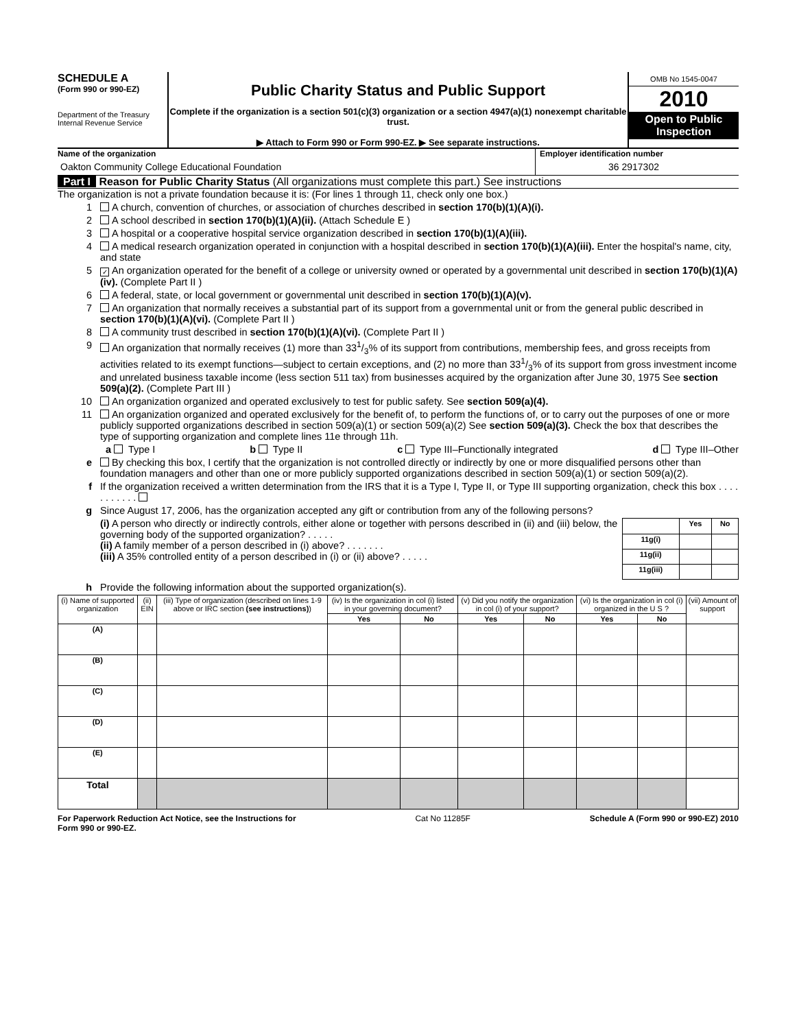SCHEDULE A
(Form 990 or 990-EZ)
Department of the Treasury
Internal Revenue Service
Public Charity Status and Public Support
Complete if the organization is a section 501(c)(3) organization or a section 4947(a)(1) nonexempt charitable trust.
▶ Attach to Form 990 or Form 990-EZ. ▶ See separate instructions.
OMB No 1545-0047
2010
Open to Public Inspection
Name of the organization
Oakton Community College Educational Foundation
Employer identification number
36 2917302
Part I Reason for Public Charity Status (All organizations must complete this part.) See instructions
The organization is not a private foundation because it is: (For lines 1 through 11, check only one box.)
1 A church, convention of churches, or association of churches described in section 170(b)(1)(A)(i).
2 A school described in section 170(b)(1)(A)(ii). (Attach Schedule E )
3 A hospital or a cooperative hospital service organization described in section 170(b)(1)(A)(iii).
4 A medical research organization operated in conjunction with a hospital described in section 170(b)(1)(A)(iii). Enter the hospital's name, city, and state
5 ✓ An organization operated for the benefit of a college or university owned or operated by a governmental unit described in section 170(b)(1)(A)(iv). (Complete Part II )
6 A federal, state, or local government or governmental unit described in section 170(b)(1)(A)(v).
7 An organization that normally receives a substantial part of its support from a governmental unit or from the general public described in section 170(b)(1)(A)(vi). (Complete Part II )
8 A community trust described in section 170(b)(1)(A)(vi). (Complete Part II )
9 An organization that normally receives (1) more than 331/3% of its support from contributions, membership fees, and gross receipts from activities related to its exempt functions—subject to certain exceptions, and (2) no more than 331/3% of its support from gross investment income and unrelated business taxable income (less section 511 tax) from businesses acquired by the organization after June 30, 1975 See section 509(a)(2). (Complete Part III )
10 An organization organized and operated exclusively to test for public safety. See section 509(a)(4).
11 An organization organized and operated exclusively for the benefit of, to perform the functions of, or to carry out the purposes of one or more publicly supported organizations described in section 509(a)(1) or section 509(a)(2) See section 509(a)(3). Check the box that describes the type of supporting organization and complete lines 11e through 11h.
a Type I b Type II c Type III–Functionally integrated d Type III–Other
e By checking this box, I certify that the organization is not controlled directly or indirectly by one or more disqualified persons other than foundation managers and other than one or more publicly supported organizations described in section 509(a)(1) or section 509(a)(2).
f If the organization received a written determination from the IRS that it is a Type I, Type II, or Type III supporting organization, check this box . . . . . . . . . . .
g Since August 17, 2006, has the organization accepted any gift or contribution from any of the following persons?
(i) A person who directly or indirectly controls, either alone or together with persons described in (ii) and (iii) below, the governing body of the supported organization? . . . . .
(ii) A family member of a person described in (i) above? . . . . . . .
(iii) A 35% controlled entity of a person described in (i) or (ii) above? . . . . .
| | Yes | No |
| --- | --- | --- |
| 11g(i) | | |
| 11g(ii) | | |
| 11g(iii) | | |
h Provide the following information about the supported organization(s).
| (i) Name of supported organization | (ii) EIN | (iii) Type of organization (described on lines 1-9 above or IRC section (see instructions) ) | (iv) Is the organization in col (i) listed in your governing document? | | (v) Did you notify the organization in col (i) of your support? | | (vi) Is the organization in col (i) organized in the U S ? | | (vii) Amount of support |
| --- | --- | --- | --- | --- | --- | --- | --- | --- | --- |
| | | | Yes | No | Yes | No | Yes | No | |
| (A) | | | | | | | | | |
| (B) | | | | | | | | | |
| (C) | | | | | | | | | |
| (D) | | | | | | | | | |
| (E) | | | | | | | | | |
| Total | | | | | | | | | |
For Paperwork Reduction Act Notice, see the Instructions for
Form 990 or 990-EZ. Cat No 11285F Schedule A (Form 990 or 990-EZ) 2010